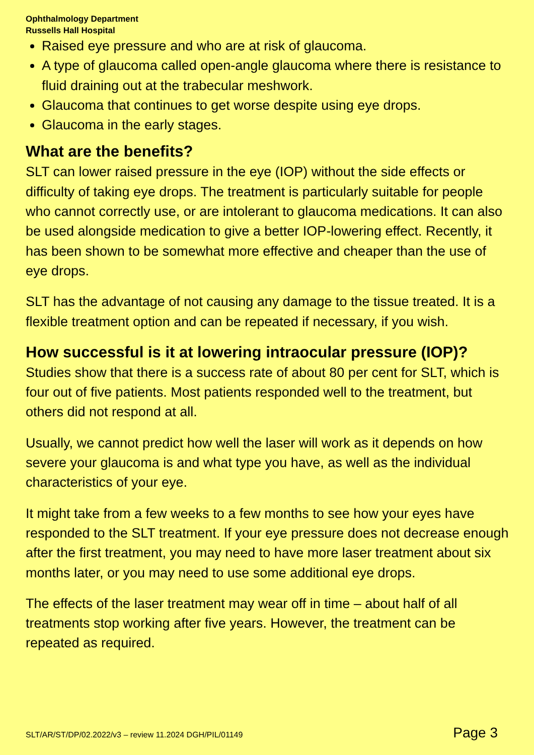Ophthalmology Department
Russells Hall Hospital
Raised eye pressure and who are at risk of glaucoma.
A type of glaucoma called open-angle glaucoma where there is resistance to fluid draining out at the trabecular meshwork.
Glaucoma that continues to get worse despite using eye drops.
Glaucoma in the early stages.
What are the benefits?
SLT can lower raised pressure in the eye (IOP) without the side effects or difficulty of taking eye drops. The treatment is particularly suitable for people who cannot correctly use, or are intolerant to glaucoma medications. It can also be used alongside medication to give a better IOP-lowering effect. Recently, it has been shown to be somewhat more effective and cheaper than the use of eye drops.
SLT has the advantage of not causing any damage to the tissue treated. It is a flexible treatment option and can be repeated if necessary, if you wish.
How successful is it at lowering intraocular pressure (IOP)?
Studies show that there is a success rate of about 80 per cent for SLT, which is four out of five patients. Most patients responded well to the treatment, but others did not respond at all.
Usually, we cannot predict how well the laser will work as it depends on how severe your glaucoma is and what type you have, as well as the individual characteristics of your eye.
It might take from a few weeks to a few months to see how your eyes have responded to the SLT treatment. If your eye pressure does not decrease enough after the first treatment, you may need to have more laser treatment about six months later, or you may need to use some additional eye drops.
The effects of the laser treatment may wear off in time – about half of all treatments stop working after five years. However, the treatment can be repeated as required.
SLT/AR/ST/DP/02.2022/v3 – review 11.2024 DGH/PIL/01149 Page 3